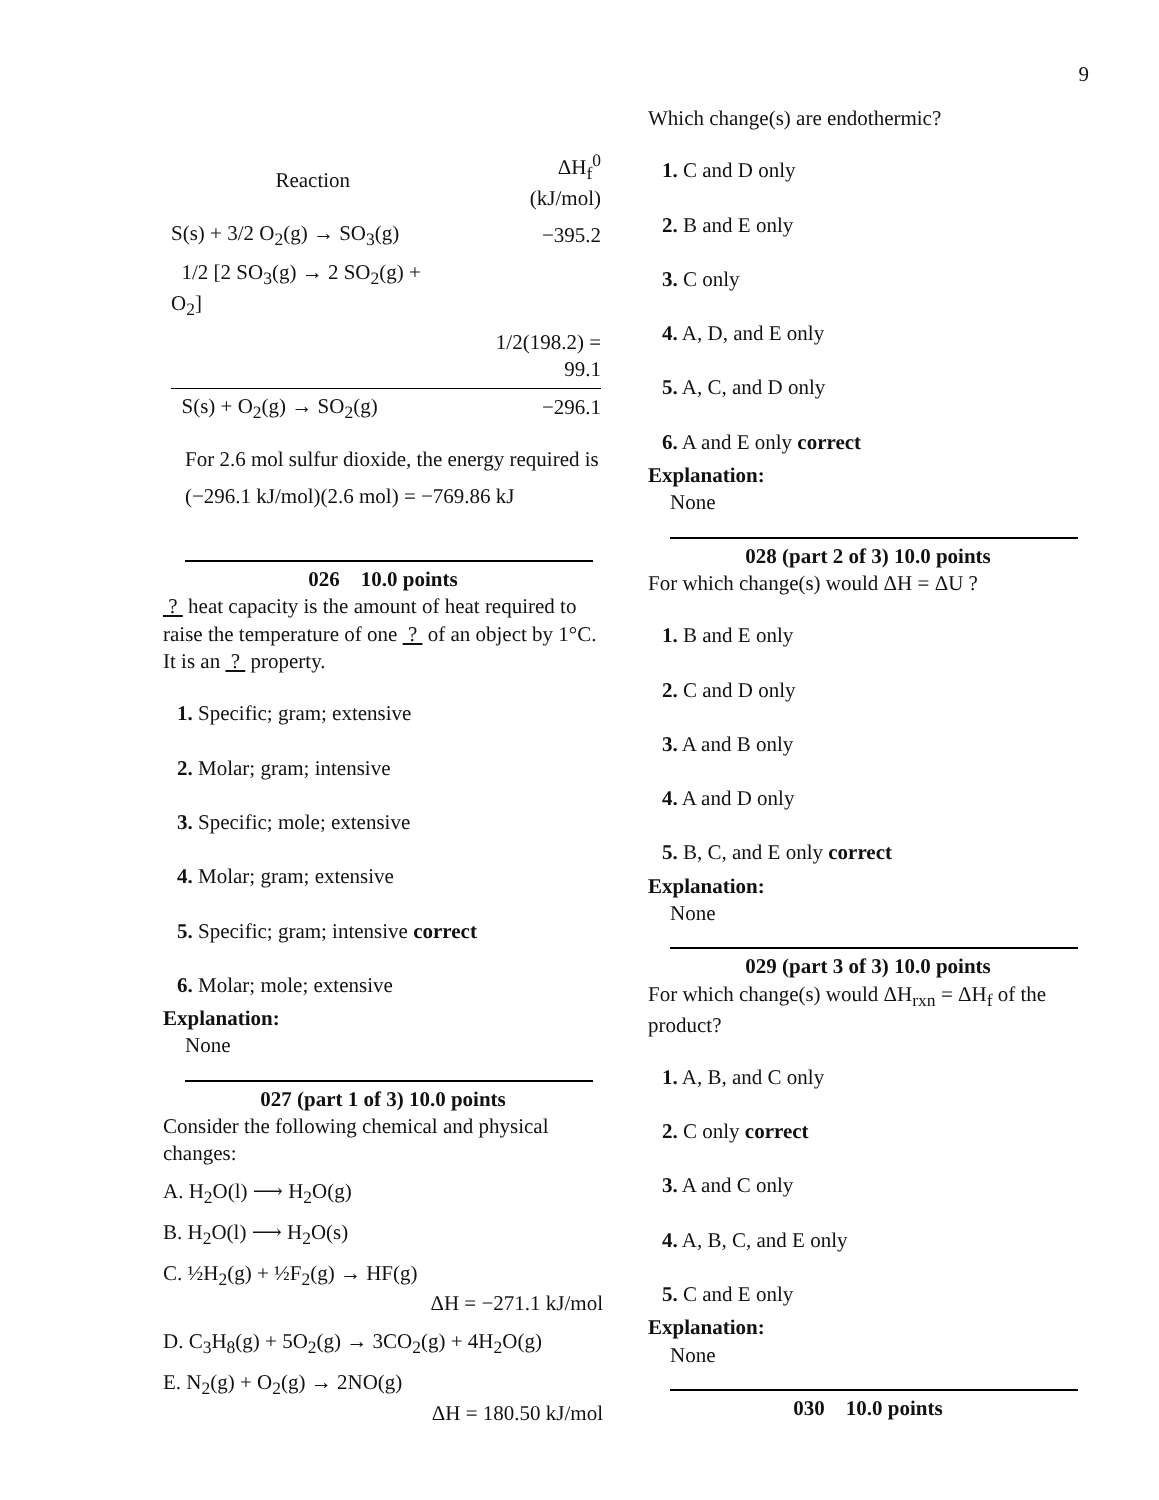9
| Reaction | ΔH<sub>f</sub><sup>0</sup> (kJ/mol) |
| S(s) + 3/2 O<sub>2</sub>(g) → SO<sub>3</sub>(g) | −395.2 |
| 1/2 [2 SO<sub>3</sub>(g) → 2 SO<sub>2</sub>(g) + O<sub>2</sub>] | |
| | 1/2(198.2) = 99.1 |
| S(s) + O<sub>2</sub>(g) → SO<sub>2</sub>(g) | −296.1 |
For 2.6 mol sulfur dioxide, the energy required is
(−296.1 kJ/mol)(2.6 mol) = −769.86 kJ
026 10.0 points
? heat capacity is the amount of heat required to raise the temperature of one ? of an object by 1°C. It is an ? property.
1. Specific; gram; extensive
2. Molar; gram; intensive
3. Specific; mole; extensive
4. Molar; gram; extensive
5. Specific; gram; intensive correct
6. Molar; mole; extensive
Explanation:
None
027 (part 1 of 3) 10.0 points
Consider the following chemical and physical changes:
A. H<sub>2</sub>O(l) ⟶ H<sub>2</sub>O(g)
B. H<sub>2</sub>O(l) ⟶ H<sub>2</sub>O(s)
C. ½H<sub>2</sub>(g) + ½F<sub>2</sub>(g) → HF(g)
ΔH = −271.1 kJ/mol
D. C<sub>3</sub>H<sub>8</sub>(g) + 5O<sub>2</sub>(g) → 3CO<sub>2</sub>(g) + 4H<sub>2</sub>O(g)
E. N<sub>2</sub>(g) + O<sub>2</sub>(g) → 2NO(g)
ΔH = 180.50 kJ/mol
Which change(s) are endothermic?
1. C and D only
2. B and E only
3. C only
4. A, D, and E only
5. A, C, and D only
6. A and E only correct
Explanation:
None
028 (part 2 of 3) 10.0 points
For which change(s) would ΔH = ΔU ?
1. B and E only
2. C and D only
3. A and B only
4. A and D only
5. B, C, and E only correct
Explanation:
None
029 (part 3 of 3) 10.0 points
For which change(s) would ΔH<sub>rxn</sub> = ΔH<sub>f</sub> of the product?
1. A, B, and C only
2. C only correct
3. A and C only
4. A, B, C, and E only
5. C and E only
Explanation:
None
030 10.0 points